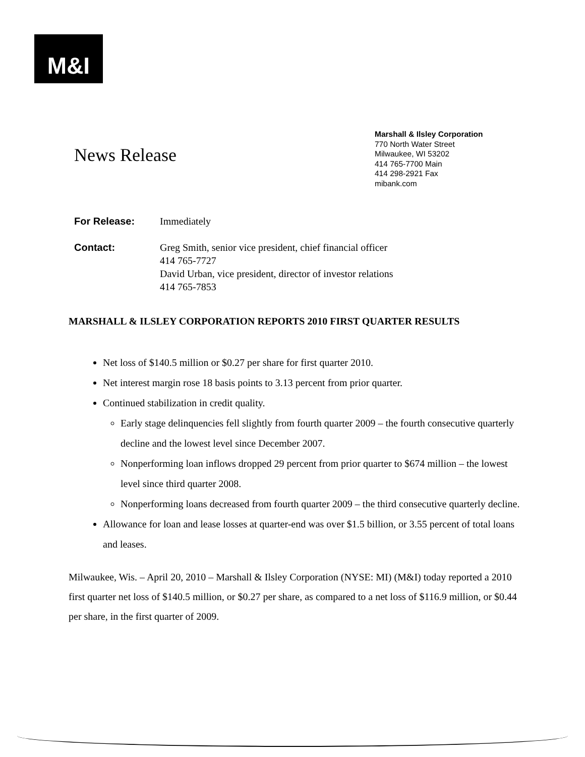M&I
News Release
Marshall & Ilsley Corporation
770 North Water Street
Milwaukee, WI 53202
414 765-7700 Main
414 298-2921 Fax
mibank.com
For Release: Immediately
Contact: Greg Smith, senior vice president, chief financial officer
414 765-7727
David Urban, vice president, director of investor relations
414 765-7853
MARSHALL & ILSLEY CORPORATION REPORTS 2010 FIRST QUARTER RESULTS
Net loss of $140.5 million or $0.27 per share for first quarter 2010.
Net interest margin rose 18 basis points to 3.13 percent from prior quarter.
Continued stabilization in credit quality.
Early stage delinquencies fell slightly from fourth quarter 2009 – the fourth consecutive quarterly decline and the lowest level since December 2007.
Nonperforming loan inflows dropped 29 percent from prior quarter to $674 million – the lowest level since third quarter 2008.
Nonperforming loans decreased from fourth quarter 2009 – the third consecutive quarterly decline.
Allowance for loan and lease losses at quarter-end was over $1.5 billion, or 3.55 percent of total loans and leases.
Milwaukee, Wis. – April 20, 2010 – Marshall & Ilsley Corporation (NYSE: MI) (M&I) today reported a 2010 first quarter net loss of $140.5 million, or $0.27 per share, as compared to a net loss of $116.9 million, or $0.44 per share, in the first quarter of 2009.